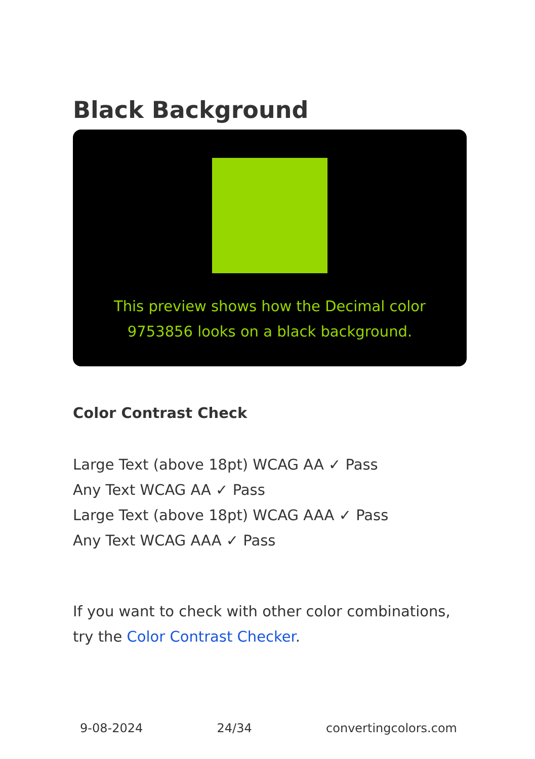Black Background
This preview shows how the Decimal color 9753856 looks on a black background.
Color Contrast Check
Large Text (above 18pt) WCAG AA ✓ Pass
Any Text WCAG AA ✓ Pass
Large Text (above 18pt) WCAG AAA ✓ Pass
Any Text WCAG AAA ✓ Pass
If you want to check with other color combinations, try the Color Contrast Checker.
9-08-2024 24/34 convertingcolors.com